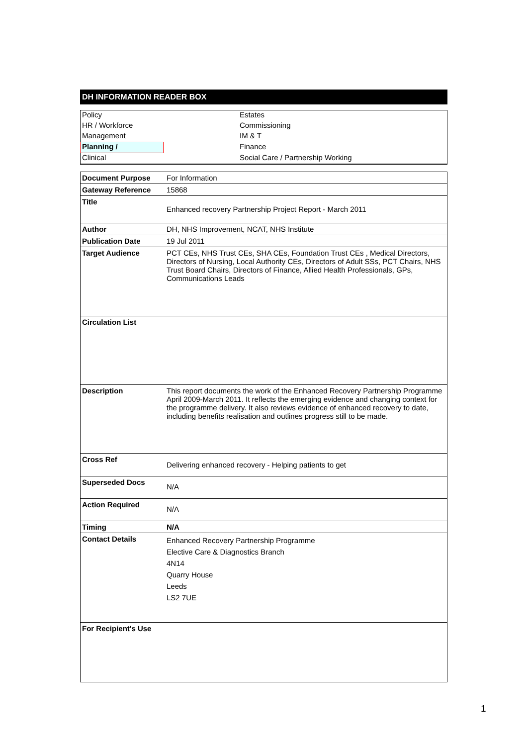DH INFORMATION READER BOX
| Policy | | Estates |
| HR / Workforce | | Commissioning |
| Management | | IM & T |
| Planning / | | Finance |
| Clinical | | Social Care / Partnership Working |
| Document Purpose | For Information |
| Gateway Reference | 15868 |
| Title | Enhanced recovery Partnership Project Report - March 2011 |
| Author | DH, NHS Improvement, NCAT, NHS Institute |
| Publication Date | 19 Jul 2011 |
| Target Audience | PCT CEs, NHS Trust CEs, SHA CEs, Foundation Trust CEs , Medical Directors, Directors of Nursing, Local Authority CEs, Directors of Adult SSs, PCT Chairs, NHS Trust Board Chairs, Directors of Finance, Allied Health Professionals, GPs, Communications Leads |
| Circulation List | |
| Description | This report documents the work of the Enhanced Recovery Partnership Programme April 2009-March 2011. It reflects the emerging evidence and changing context for the programme delivery. It also reviews evidence of enhanced recovery to date, including benefits realisation and outlines progress still to be made. |
| Cross Ref | Delivering enhanced recovery - Helping patients to get |
| Superseded Docs | N/A |
| Action Required | N/A |
| Timing | N/A |
| Contact Details | Enhanced Recovery Partnership Programme Elective Care & Diagnostics Branch 4N14 Quarry House Leeds LS2 7UE |
| For Recipient's Use | |
1